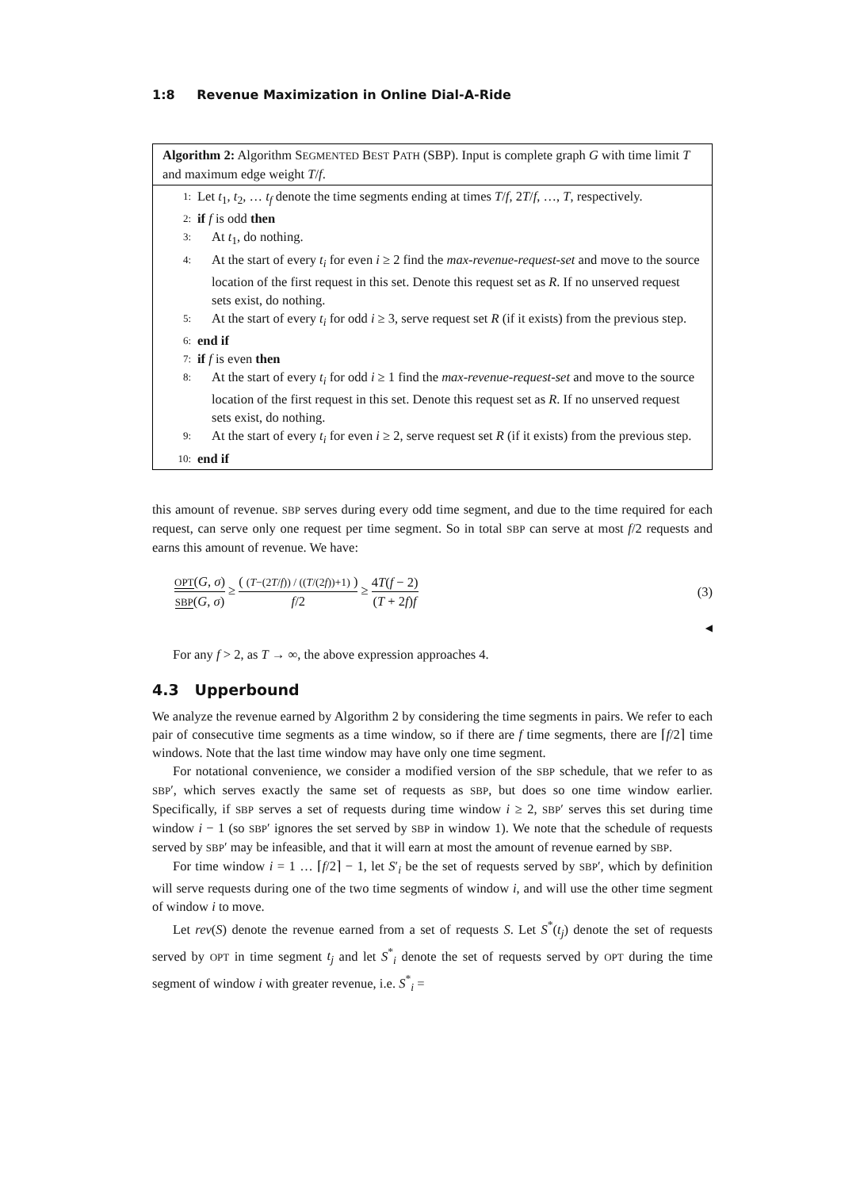1:8 Revenue Maximization in Online Dial-A-Ride
Algorithm 2: Algorithm SEGMENTED BEST PATH (SBP). Input is complete graph G with time limit T and maximum edge weight T/f.
1:
Let t<sub>1</sub>, t<sub>2</sub>, … t<sub>f</sub> denote the time segments ending at times T/f, 2T/f, …, T, respectively.
2:
if f is odd then
3:
At t<sub>1</sub>, do nothing.
4:
At the start of every t<sub>i</sub> for even i ≥ 2 find the max-revenue-request-set and move to the source location of the first request in this set. Denote this request set as R. If no unserved request sets exist, do nothing.
5:
At the start of every t<sub>i</sub> for odd i ≥ 3, serve request set R (if it exists) from the previous step.
6:
end if
7:
if f is even then
8:
At the start of every t<sub>i</sub> for odd i ≥ 1 find the max-revenue-request-set and move to the source location of the first request in this set. Denote this request set as R. If no unserved request sets exist, do nothing.
9:
At the start of every t<sub>i</sub> for even i ≥ 2, serve request set R (if it exists) from the previous step.
10:
end if
this amount of revenue. SBP serves during every odd time segment, and due to the time required for each request, can serve only one request per time segment. So in total SBP can serve at most f/2 requests and earns this amount of revenue. We have:
OPT(G, σ) SBP(G, σ) ≥ ( (T−(2T/f)) / ((T/(2f))+1) ) f/2 ≥ 4T(f − 2) (T + 2f)f
(3)
◀
For any f > 2, as T → ∞, the above expression approaches 4.
4.3 Upperbound
We analyze the revenue earned by Algorithm 2 by considering the time segments in pairs. We refer to each pair of consecutive time segments as a time window, so if there are f time segments, there are ⌈f/2⌉ time windows. Note that the last time window may have only one time segment.
For notational convenience, we consider a modified version of the SBP schedule, that we refer to as SBP′, which serves exactly the same set of requests as SBP, but does so one time window earlier. Specifically, if SBP serves a set of requests during time window i ≥ 2, SBP′ serves this set during time window i − 1 (so SBP′ ignores the set served by SBP in window 1). We note that the schedule of requests served by SBP′ may be infeasible, and that it will earn at most the amount of revenue earned by SBP.
For time window i = 1 … ⌈f/2⌉ − 1, let S′<sub>i</sub> be the set of requests served by SBP′, which by definition will serve requests during one of the two time segments of window i, and will use the other time segment of window i to move.
Let rev(S) denote the revenue earned from a set of requests S. Let S<sup>*</sup>(t<sub>j</sub>) denote the set of requests served by OPT in time segment t<sub>j</sub> and let S<sup>*</sup><sub>i</sub> denote the set of requests served by OPT during the time segment of window i with greater revenue, i.e. S<sup>*</sup><sub>i</sub> =